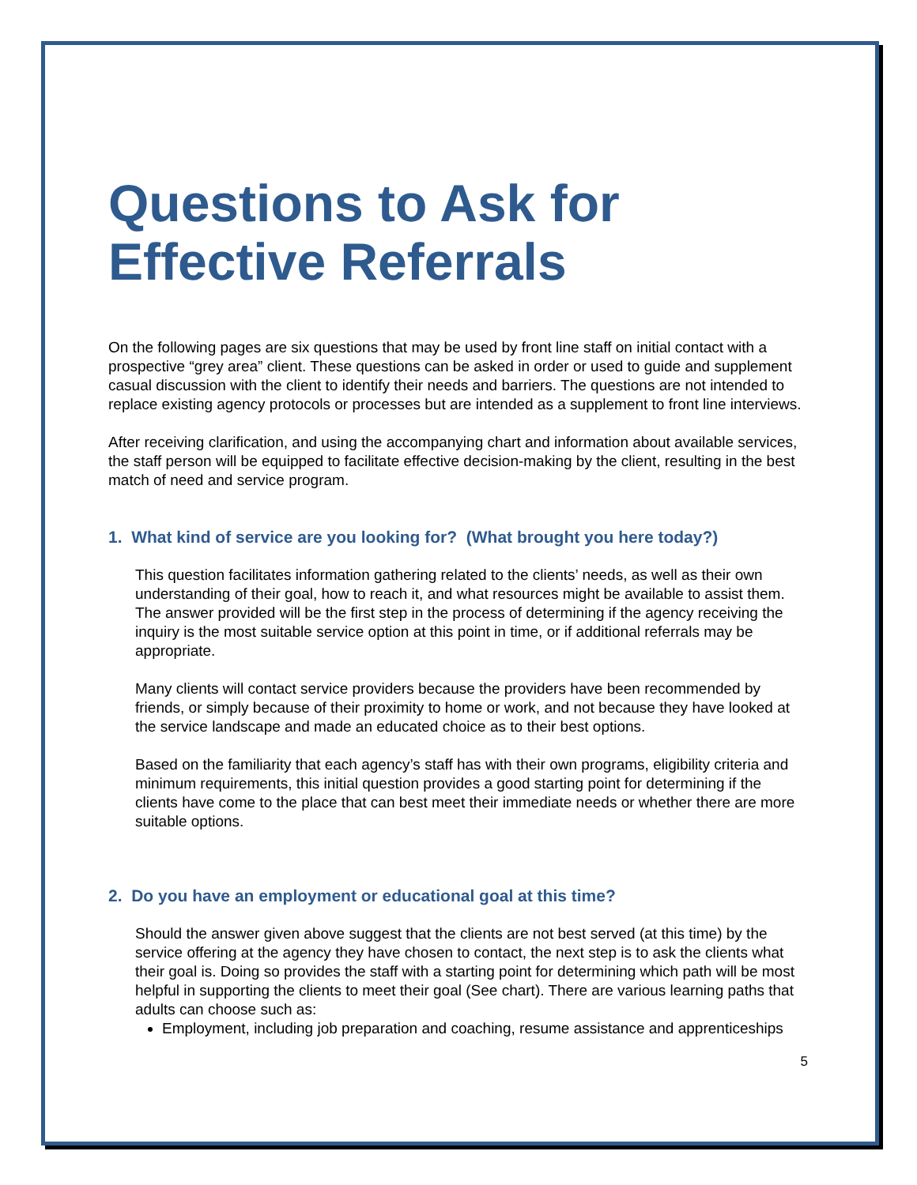Questions to Ask for Effective Referrals
On the following pages are six questions that may be used by front line staff on initial contact with a prospective “grey area” client. These questions can be asked in order or used to guide and supplement casual discussion with the client to identify their needs and barriers. The questions are not intended to replace existing agency protocols or processes but are intended as a supplement to front line interviews.
After receiving clarification, and using the accompanying chart and information about available services, the staff person will be equipped to facilitate effective decision-making by the client, resulting in the best match of need and service program.
1. What kind of service are you looking for? (What brought you here today?)
This question facilitates information gathering related to the clients’ needs, as well as their own understanding of their goal, how to reach it, and what resources might be available to assist them. The answer provided will be the first step in the process of determining if the agency receiving the inquiry is the most suitable service option at this point in time, or if additional referrals may be appropriate.
Many clients will contact service providers because the providers have been recommended by friends, or simply because of their proximity to home or work, and not because they have looked at the service landscape and made an educated choice as to their best options.
Based on the familiarity that each agency’s staff has with their own programs, eligibility criteria and minimum requirements, this initial question provides a good starting point for determining if the clients have come to the place that can best meet their immediate needs or whether there are more suitable options.
2. Do you have an employment or educational goal at this time?
Should the answer given above suggest that the clients are not best served (at this time) by the service offering at the agency they have chosen to contact, the next step is to ask the clients what their goal is. Doing so provides the staff with a starting point for determining which path will be most helpful in supporting the clients to meet their goal (See chart). There are various learning paths that adults can choose such as:
Employment, including job preparation and coaching, resume assistance and apprenticeships
5